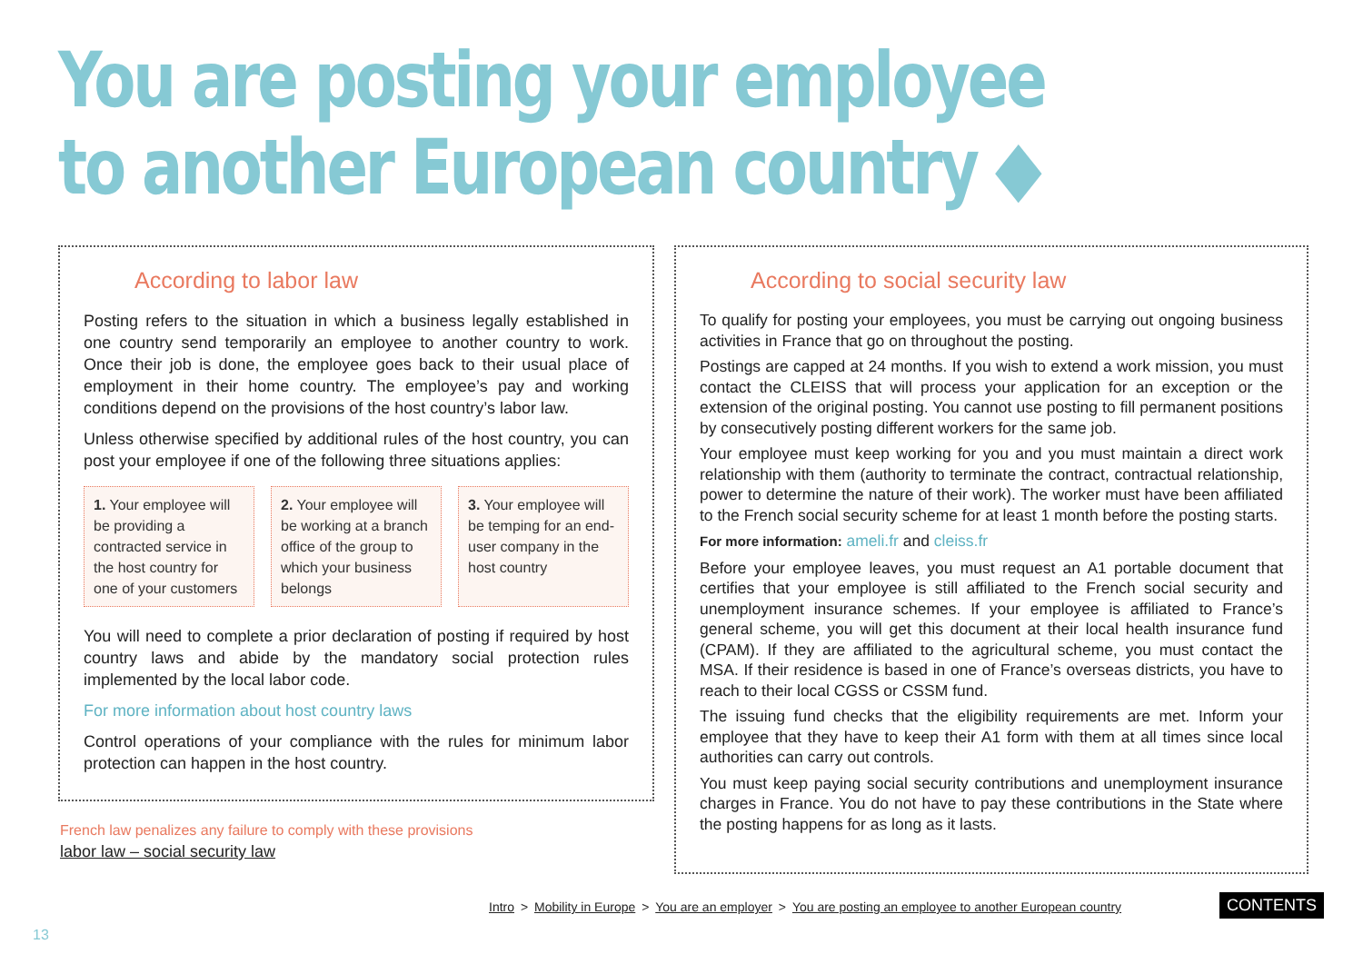You are posting your employee
to another European country ◆
According to labor law
Posting refers to the situation in which a business legally established in one country send temporarily an employee to another country to work. Once their job is done, the employee goes back to their usual place of employment in their home country. The employee’s pay and working conditions depend on the provisions of the host country’s labor law.
Unless otherwise specified by additional rules of the host country, you can post your employee if one of the following three situations applies:
1. Your employee will be providing a contracted service in the host country for one of your customers
2. Your employee will be working at a branch office of the group to which your business belongs
3. Your employee will be temping for an end-user company in the host country
You will need to complete a prior declaration of posting if required by host country laws and abide by the mandatory social protection rules implemented by the local labor code.
For more information about host country laws
Control operations of your compliance with the rules for minimum labor protection can happen in the host country.
According to social security law
To qualify for posting your employees, you must be carrying out ongoing business activities in France that go on throughout the posting.
Postings are capped at 24 months. If you wish to extend a work mission, you must contact the CLEISS that will process your application for an exception or the extension of the original posting. You cannot use posting to fill permanent positions by consecutively posting different workers for the same job.
Your employee must keep working for you and you must maintain a direct work relationship with them (authority to terminate the contract, contractual relationship, power to determine the nature of their work). The worker must have been affiliated to the French social security scheme for at least 1 month before the posting starts.
For more information: ameli.fr and cleiss.fr
Before your employee leaves, you must request an A1 portable document that certifies that your employee is still affiliated to the French social security and unemployment insurance schemes. If your employee is affiliated to France’s general scheme, you will get this document at their local health insurance fund (CPAM). If they are affiliated to the agricultural scheme, you must contact the MSA. If their residence is based in one of France’s overseas districts, you have to reach to their local CGSS or CSSM fund.
The issuing fund checks that the eligibility requirements are met. Inform your employee that they have to keep their A1 form with them at all times since local authorities can carry out controls.
You must keep paying social security contributions and unemployment insurance charges in France. You do not have to pay these contributions in the State where the posting happens for as long as it lasts.
French law penalizes any failure to comply with these provisions
labor law – social security law
Intro > Mobility in Europe > You are an employer > You are posting an employee to another European country
CONTENTS
13